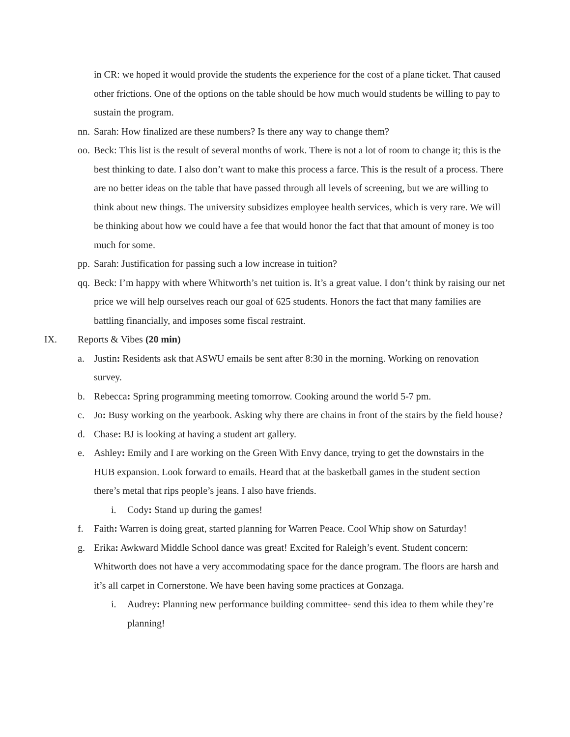in CR: we hoped it would provide the students the experience for the cost of a plane ticket. That caused other frictions. One of the options on the table should be how much would students be willing to pay to sustain the program.
nn. Sarah: How finalized are these numbers? Is there any way to change them?
oo. Beck: This list is the result of several months of work. There is not a lot of room to change it; this is the best thinking to date. I also don’t want to make this process a farce. This is the result of a process. There are no better ideas on the table that have passed through all levels of screening, but we are willing to think about new things. The university subsidizes employee health services, which is very rare. We will be thinking about how we could have a fee that would honor the fact that that amount of money is too much for some.
pp. Sarah: Justification for passing such a low increase in tuition?
qq. Beck: I’m happy with where Whitworth’s net tuition is. It’s a great value. I don’t think by raising our net price we will help ourselves reach our goal of 625 students. Honors the fact that many families are battling financially, and imposes some fiscal restraint.
IX. Reports & Vibes (20 min)
a. Justin: Residents ask that ASWU emails be sent after 8:30 in the morning. Working on renovation survey.
b. Rebecca: Spring programming meeting tomorrow. Cooking around the world 5-7 pm.
c. Jo: Busy working on the yearbook. Asking why there are chains in front of the stairs by the field house?
d. Chase: BJ is looking at having a student art gallery.
e. Ashley: Emily and I are working on the Green With Envy dance, trying to get the downstairs in the HUB expansion. Look forward to emails. Heard that at the basketball games in the student section there’s metal that rips people’s jeans. I also have friends.
i. Cody: Stand up during the games!
f. Faith: Warren is doing great, started planning for Warren Peace. Cool Whip show on Saturday!
g. Erika: Awkward Middle School dance was great! Excited for Raleigh’s event. Student concern: Whitworth does not have a very accommodating space for the dance program. The floors are harsh and it’s all carpet in Cornerstone. We have been having some practices at Gonzaga.
i. Audrey: Planning new performance building committee- send this idea to them while they’re planning!